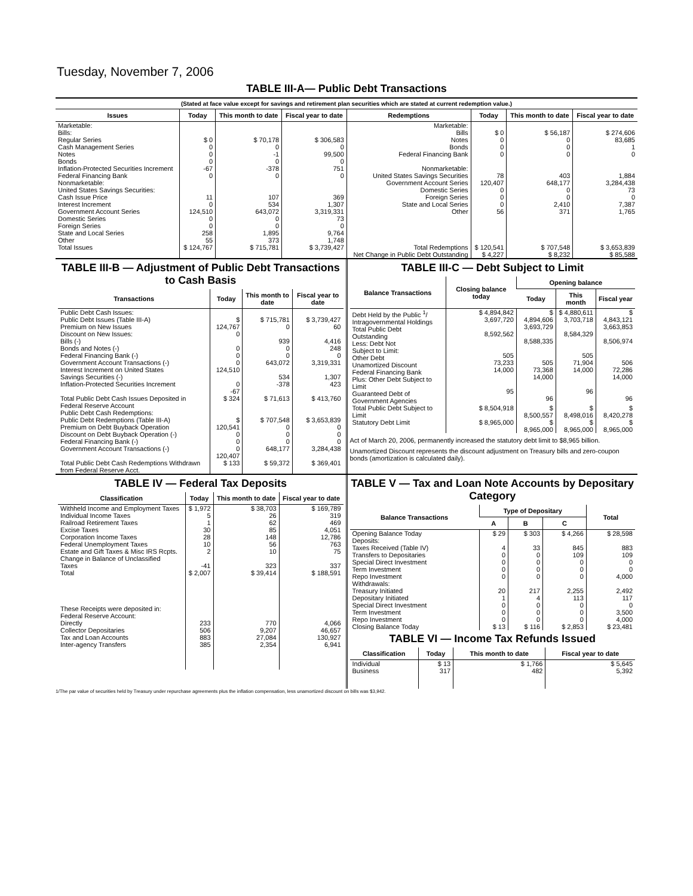Tuesday, November 7, 2006
TABLE III-A— Public Debt Transactions
(Stated at face value except for savings and retirement plan securities which are stated at current redemption value.)
| Issues | Today | This month to date | Fiscal year to date | Redemptions | Today | This month to date | Fiscal year to date |
| --- | --- | --- | --- | --- | --- | --- | --- |
| Marketable: Bills: Regular Series Cash Management Series Notes Bonds Inflation-Protected Securities Increment Federal Financing Bank Nonmarketable: United States Savings Securities: Cash Issue Price Interest Increment Government Account Series Domestic Series Foreign Series State and Local Series Other | $ 0 0 0 0 -67 0 11 0 124,510 0 0 258 55 | $ 70,178 0 -1 0 -378 0 107 534 643,072 0 0 1,895 373 | $ 306,583 0 99,500 0 751 0 369 1,307 3,319,331 73 0 9,764 1,748 | Marketable: Bills Notes Bonds Federal Financing Bank Nonmarketable: United States Savings Securities Government Account Series Domestic Series Foreign Series State and Local Series Other | $ 0 0 0 0 78 120,407 0 0 0 56 | $ 56,187 0 0 0 403 648,177 0 0 2,410 371 | $ 274,606 83,685 1 0 1,884 3,284,438 73 0 7,387 1,765 |
| Total Issues | $ 124,767 | $ 715,781 | $ 3,739,427 | Total Redemptions | $ 120,541 | $ 707,548 | $ 3,653,839 |
| | | | | Net Change in Public Debt Outstanding | $ 4,227 | $ 8,232 | $ 85,588 |
TABLE III-B — Adjustment of Public Debt Transactions to Cash Basis
| Transactions | Today | This month to date | Fiscal year to date |
| --- | --- | --- | --- |
| Public Debt Cash Issues: Public Debt Issues (Table III-A) Premium on New Issues Discount on New Issues: Bills (-) Bonds and Notes (-) Federal Financing Bank (-) Government Account Transactions (-) Interest Increment on United States Savings Securities (-) Inflation-Protected Securities Increment | $ 124,767 0 0 0 0 124,510 0 -67 | $ 715,781 0 939 0 0 643,072 534 -378 | $ 3,739,427 60 4,416 248 0 3,319,331 1,307 423 |
| Total Public Debt Cash Issues Deposited in Federal Reserve Account | $ 324 | $ 71,613 | $ 413,760 |
| Public Debt Cash Redemptions: Public Debt Redemptions (Table III-A) Premium on Debt Buyback Operation Discount on Debt Buyback Operation (-) Federal Financing Bank (-) Government Account Transactions (-) | $ 120,541 0 0 0 120,407 | $ 707,548 0 0 0 648,177 | $ 3,653,839 0 0 0 3,284,438 |
| Total Public Debt Cash Redemptions Withdrawn from Federal Reserve Acct. | $ 133 | $ 59,372 | $ 369,401 |
TABLE III-C — Debt Subject to Limit
| Balance Transactions | Closing balance today | Opening balance | | |
| --- | --- | --- | --- | --- |
| | | Today | This month | Fiscal year |
| Debt Held by the Public <sup>1</sup>/ Intragovernmental Holdings Total Public Debt Outstanding Less: Debt Not Subject to Limit: Other Debt Unamortized Discount Federal Financing Bank Plus: Other Debt Subject to Limit Guaranteed Debt of Government Agencies | $ 4,894,842 3,697,720 8,592,562 505 73,233 14,000 95 | $ 4,894,606 3,693,729 8,588,335 505 73,368 14,000 96 | $ 4,880,611 3,703,718 8,584,329 505 71,904 14,000 96 | $ 4,843,121 3,663,853 8,506,974 506 72,286 14,000 96 |
| Total Public Debt Subject to Limit | $ 8,504,918 | $ 8,500,557 | $ 8,498,016 | $ 8,420,278 |
| Statutory Debt Limit | $ 8,965,000 | $ 8,965,000 | $ 8,965,000 | $ 8,965,000 |
Act of March 20, 2006, permanently increased the statutory debt limit to $8,965 billion.
Unamortized Discount represents the discount adjustment on Treasury bills and zero-coupon bonds (amortization is calculated daily).
TABLE IV — Federal Tax Deposits
| Classification | Today | This month to date | Fiscal year to date |
| --- | --- | --- | --- |
| Withheld Income and Employment Taxes Individual Income Taxes Railroad Retirement Taxes Excise Taxes Corporation Income Taxes Federal Unemployment Taxes Estate and Gift Taxes & Misc IRS Rcpts. Change in Balance of Unclassified Taxes | $ 1,972 5 1 30 28 10 2 -41 | $ 38,703 26 62 85 148 56 10 323 | $ 169,789 319 469 4,051 12,786 763 75 337 |
| Total | $ 2,007 | $ 39,414 | $ 188,591 |
| These Receipts were deposited in: Federal Reserve Account: Directly Collector Depositaries Tax and Loan Accounts Inter-agency Transfers | 233 506 883 385 | 770 9,207 27,084 2,354 | 4,066 46,657 130,927 6,941 |
TABLE V — Tax and Loan Note Accounts by Depositary Category
| Balance Transactions | Type of Depositary | | | Total |
| --- | --- | --- | --- | --- |
| | A | B | C | |
| Opening Balance Today Deposits: Taxes Received (Table IV) Transfers to Depositaries Special Direct Investment Term Investment Repo Investment Withdrawals: Treasury Initiated Depositary Initiated Special Direct Investment Term Investment Repo Investment | $ 29 4 0 0 0 0 20 1 0 0 0 | $ 303 33 0 0 0 0 217 4 0 0 0 | $ 4,266 845 109 0 0 0 2,255 113 0 0 0 | $ 28,598 883 109 0 0 4,000 2,492 117 0 3,500 4,000 |
| Closing Balance Today | $ 13 | $ 116 | $ 2,853 | $ 23,481 |
TABLE VI — Income Tax Refunds Issued
| Classification | Today | This month to date | Fiscal year to date |
| --- | --- | --- | --- |
| Individual Business | $ 13 317 | $ 1,766 482 | $ 5,645 5,392 |
1/The par value of securities held by Treasury under repurchase agreements plus the inflation compensation, less unamortized discount on bills was $3,942.